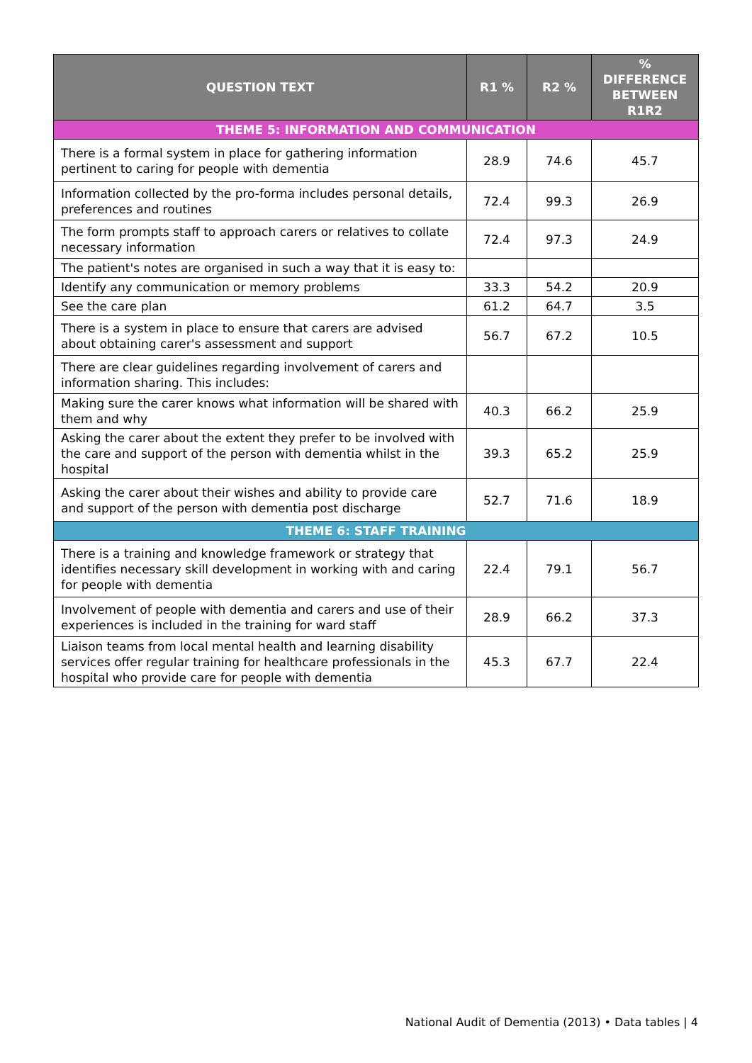| QUESTION TEXT | R1 % | R2 % | % DIFFERENCE BETWEEN R1R2 |
| --- | --- | --- | --- |
| THEME 5: INFORMATION AND COMMUNICATION | | | |
| There is a formal system in place for gathering information pertinent to caring for people with dementia | 28.9 | 74.6 | 45.7 |
| Information collected by the pro-forma includes personal details, preferences and routines | 72.4 | 99.3 | 26.9 |
| The form prompts staff to approach carers or relatives to collate necessary information | 72.4 | 97.3 | 24.9 |
| The patient's notes are organised in such a way that it is easy to: | | | |
| Identify any communication or memory problems | 33.3 | 54.2 | 20.9 |
| See the care plan | 61.2 | 64.7 | 3.5 |
| There is a system in place to ensure that carers are advised about obtaining carer's assessment and support | 56.7 | 67.2 | 10.5 |
| There are clear guidelines regarding involvement of carers and information sharing. This includes: | | | |
| Making sure the carer knows what information will be shared with them and why | 40.3 | 66.2 | 25.9 |
| Asking the carer about the extent they prefer to be involved with the care and support of the person with dementia whilst in the hospital | 39.3 | 65.2 | 25.9 |
| Asking the carer about their wishes and ability to provide care and support of the person with dementia post discharge | 52.7 | 71.6 | 18.9 |
| THEME 6: STAFF TRAINING | | | |
| There is a training and knowledge framework or strategy that identifies necessary skill development in working with and caring for people with dementia | 22.4 | 79.1 | 56.7 |
| Involvement of people with dementia and carers and use of their experiences is included in the training for ward staff | 28.9 | 66.2 | 37.3 |
| Liaison teams from local mental health and learning disability services offer regular training for healthcare professionals in the hospital who provide care for people with dementia | 45.3 | 67.7 | 22.4 |
National Audit of Dementia (2013) • Data tables | 4